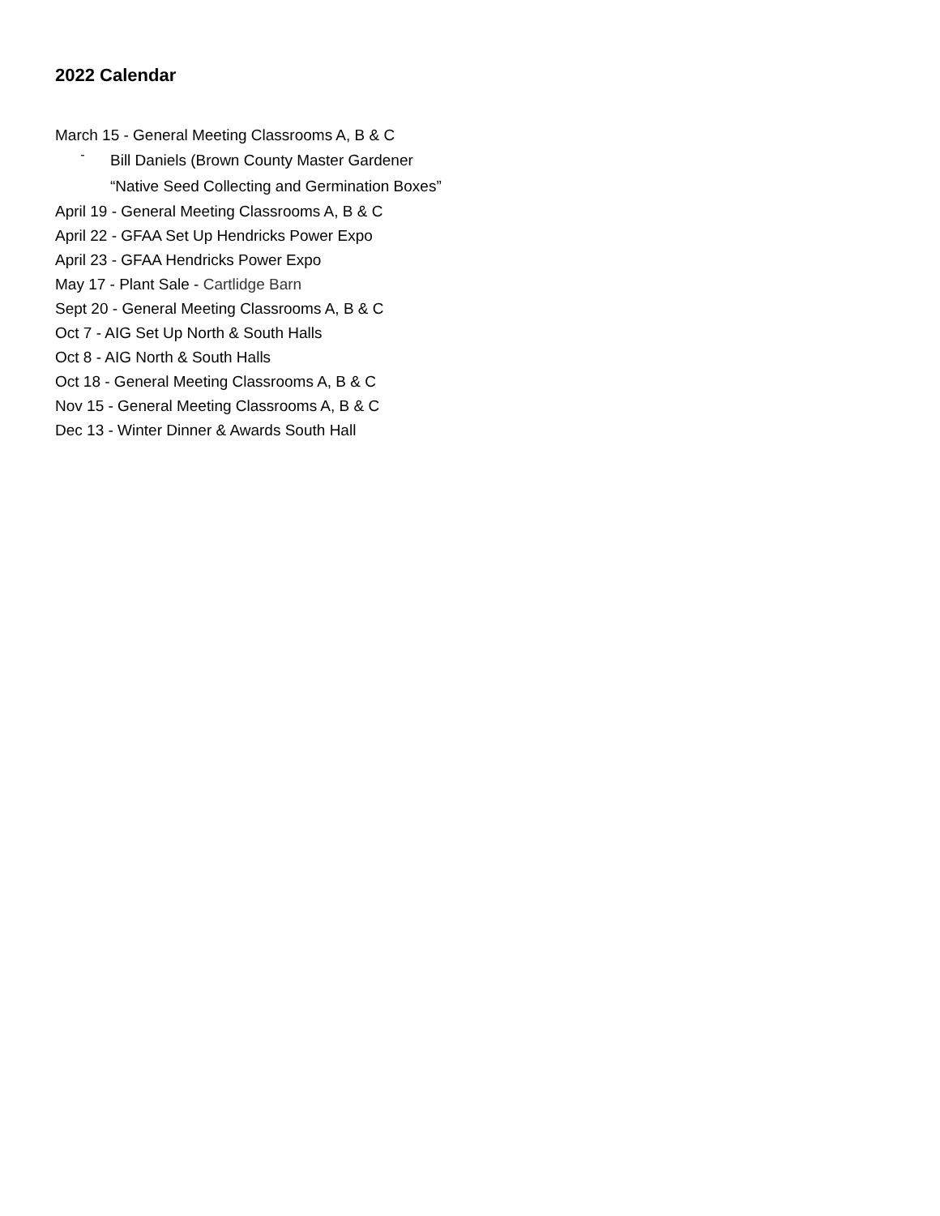2022 Calendar
March 15 - General Meeting Classrooms A, B & C
-
Bill Daniels (Brown County Master Gardener “Native Seed Collecting and Germination Boxes”
April 19 - General Meeting Classrooms A, B & C
April 22 - GFAA Set Up Hendricks Power Expo
April 23 - GFAA Hendricks Power Expo
May 17 - Plant Sale - Cartlidge Barn
Sept 20 - General Meeting Classrooms A, B & C
Oct 7 - AIG Set Up North & South Halls
Oct 8 - AIG North & South Halls
Oct 18 - General Meeting Classrooms A, B & C
Nov 15 - General Meeting Classrooms A, B & C
Dec 13 - Winter Dinner & Awards South Hall